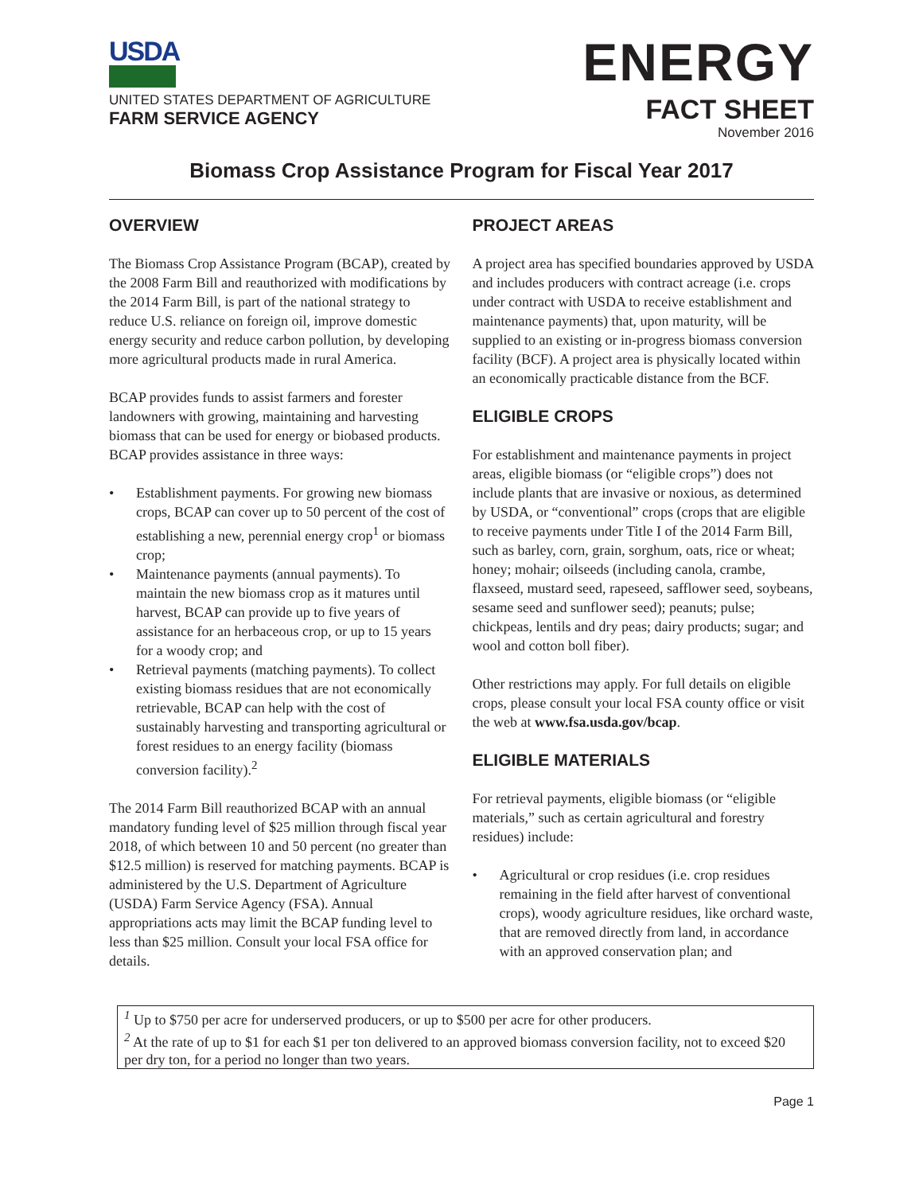USDA
UNITED STATES DEPARTMENT OF AGRICULTURE
FARM SERVICE AGENCY
ENERGY
FACT SHEET
November 2016
Biomass Crop Assistance Program for Fiscal Year 2017
OVERVIEW
The Biomass Crop Assistance Program (BCAP), created by the 2008 Farm Bill and reauthorized with modifications by the 2014 Farm Bill, is part of the national strategy to reduce U.S. reliance on foreign oil, improve domestic energy security and reduce carbon pollution, by developing more agricultural products made in rural America.
BCAP provides funds to assist farmers and forester landowners with growing, maintaining and harvesting biomass that can be used for energy or biobased products. BCAP provides assistance in three ways:
• Establishment payments. For growing new biomass crops, BCAP can cover up to 50 percent of the cost of establishing a new, perennial energy crop<sup>1</sup> or biomass crop;
• Maintenance payments (annual payments). To maintain the new biomass crop as it matures until harvest, BCAP can provide up to five years of assistance for an herbaceous crop, or up to 15 years for a woody crop; and
• Retrieval payments (matching payments). To collect existing biomass residues that are not economically retrievable, BCAP can help with the cost of sustainably harvesting and transporting agricultural or forest residues to an energy facility (biomass conversion facility).<sup>2</sup>
The 2014 Farm Bill reauthorized BCAP with an annual mandatory funding level of $25 million through fiscal year 2018, of which between 10 and 50 percent (no greater than $12.5 million) is reserved for matching payments. BCAP is administered by the U.S. Department of Agriculture (USDA) Farm Service Agency (FSA). Annual appropriations acts may limit the BCAP funding level to less than $25 million. Consult your local FSA office for details.
PROJECT AREAS
A project area has specified boundaries approved by USDA and includes producers with contract acreage (i.e. crops under contract with USDA to receive establishment and maintenance payments) that, upon maturity, will be supplied to an existing or in-progress biomass conversion facility (BCF). A project area is physically located within an economically practicable distance from the BCF.
ELIGIBLE CROPS
For establishment and maintenance payments in project areas, eligible biomass (or “eligible crops”) does not include plants that are invasive or noxious, as determined by USDA, or “conventional” crops (crops that are eligible to receive payments under Title I of the 2014 Farm Bill, such as barley, corn, grain, sorghum, oats, rice or wheat; honey; mohair; oilseeds (including canola, crambe, flaxseed, mustard seed, rapeseed, safflower seed, soybeans, sesame seed and sunflower seed); peanuts; pulse; chickpeas, lentils and dry peas; dairy products; sugar; and wool and cotton boll fiber).
Other restrictions may apply. For full details on eligible crops, please consult your local FSA county office or visit the web at www.fsa.usda.gov/bcap.
ELIGIBLE MATERIALS
For retrieval payments, eligible biomass (or “eligible materials,” such as certain agricultural and forestry residues) include:
• Agricultural or crop residues (i.e. crop residues remaining in the field after harvest of conventional crops), woody agriculture residues, like orchard waste, that are removed directly from land, in accordance with an approved conservation plan; and
<sup>1</sup> Up to $750 per acre for underserved producers, or up to $500 per acre for other producers.
<sup>2</sup> At the rate of up to $1 for each $1 per ton delivered to an approved biomass conversion facility, not to exceed $20 per dry ton, for a period no longer than two years.
Page 1